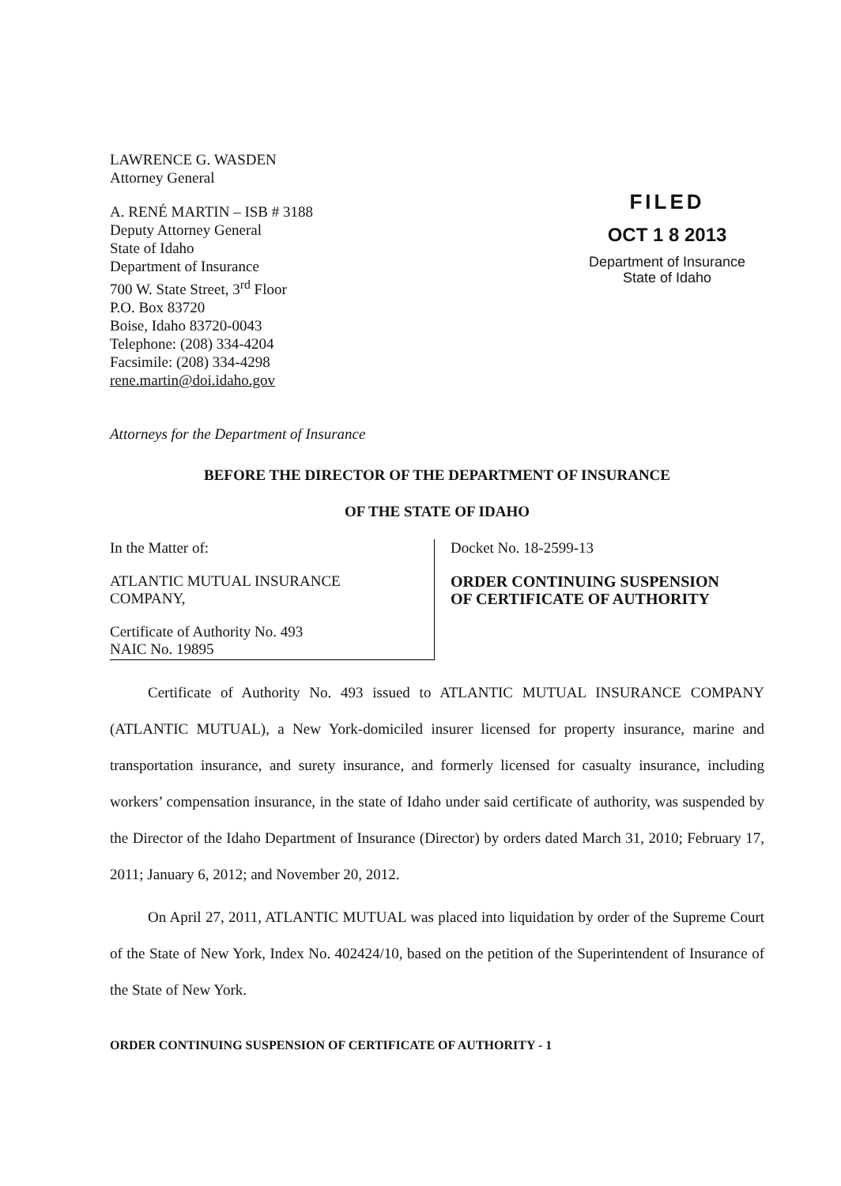LAWRENCE G. WASDEN
Attorney General
A. RENÉ MARTIN – ISB # 3188
Deputy Attorney General
State of Idaho
Department of Insurance
700 W. State Street, 3<sup>rd</sup> Floor
P.O. Box 83720
Boise, Idaho 83720-0043
Telephone: (208) 334-4204
Facsimile: (208) 334-4298
rene.martin@doi.idaho.gov
FILED
OCT 1 8 2013
Department of Insurance
State of Idaho
Attorneys for the Department of Insurance
BEFORE THE DIRECTOR OF THE DEPARTMENT OF INSURANCE
OF THE STATE OF IDAHO
In the Matter of:
ATLANTIC MUTUAL INSURANCE
COMPANY,
Certificate of Authority No. 493
NAIC No. 19895
Docket No. 18-2599-13
ORDER CONTINUING SUSPENSION
OF CERTIFICATE OF AUTHORITY
Certificate of Authority No. 493 issued to ATLANTIC MUTUAL INSURANCE COMPANY (ATLANTIC MUTUAL), a New York-domiciled insurer licensed for property insurance, marine and transportation insurance, and surety insurance, and formerly licensed for casualty insurance, including workers’ compensation insurance, in the state of Idaho under said certificate of authority, was suspended by the Director of the Idaho Department of Insurance (Director) by orders dated March 31, 2010; February 17, 2011; January 6, 2012; and November 20, 2012.
On April 27, 2011, ATLANTIC MUTUAL was placed into liquidation by order of the Supreme Court of the State of New York, Index No. 402424/10, based on the petition of the Superintendent of Insurance of the State of New York.
ORDER CONTINUING SUSPENSION OF CERTIFICATE OF AUTHORITY - 1